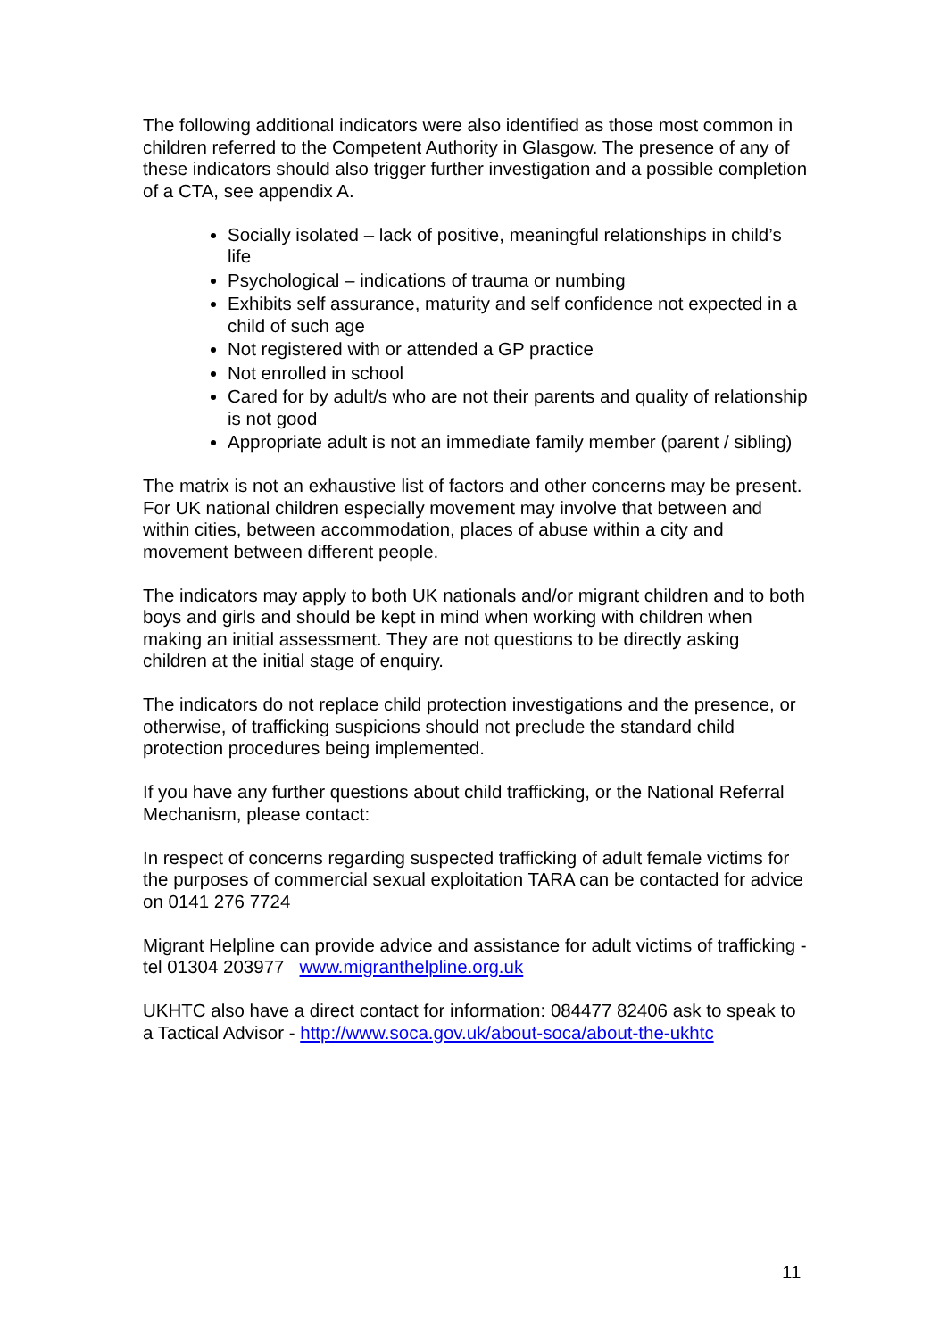The following additional indicators were also identified as those most common in children referred to the Competent Authority in Glasgow. The presence of any of these indicators should also trigger further investigation and a possible completion of a CTA, see appendix A.
Socially isolated – lack of positive, meaningful relationships in child’s life
Psychological – indications of trauma or numbing
Exhibits self assurance, maturity and self confidence not expected in a child of such age
Not registered with or attended a GP practice
Not enrolled in school
Cared for by adult/s who are not their parents and quality of relationship is not good
Appropriate adult is not an immediate family member (parent / sibling)
The matrix is not an exhaustive list of factors and other concerns may be present. For UK national children especially movement may involve that between and within cities, between accommodation, places of abuse within a city and movement between different people.
The indicators may apply to both UK nationals and/or migrant children and to both boys and girls and should be kept in mind when working with children when making an initial assessment. They are not questions to be directly asking children at the initial stage of enquiry.
The indicators do not replace child protection investigations and the presence, or otherwise, of trafficking suspicions should not preclude the standard child protection procedures being implemented.
If you have any further questions about child trafficking, or the National Referral Mechanism, please contact:
In respect of concerns regarding suspected trafficking of adult female victims for the purposes of commercial sexual exploitation TARA can be contacted for advice on 0141 276 7724
Migrant Helpline can provide advice and assistance for adult victims of trafficking - tel 01304 203977 www.migranthelpline.org.uk
UKHTC also have a direct contact for information: 084477 82406 ask to speak to a Tactical Advisor - http://www.soca.gov.uk/about-soca/about-the-ukhtc
11